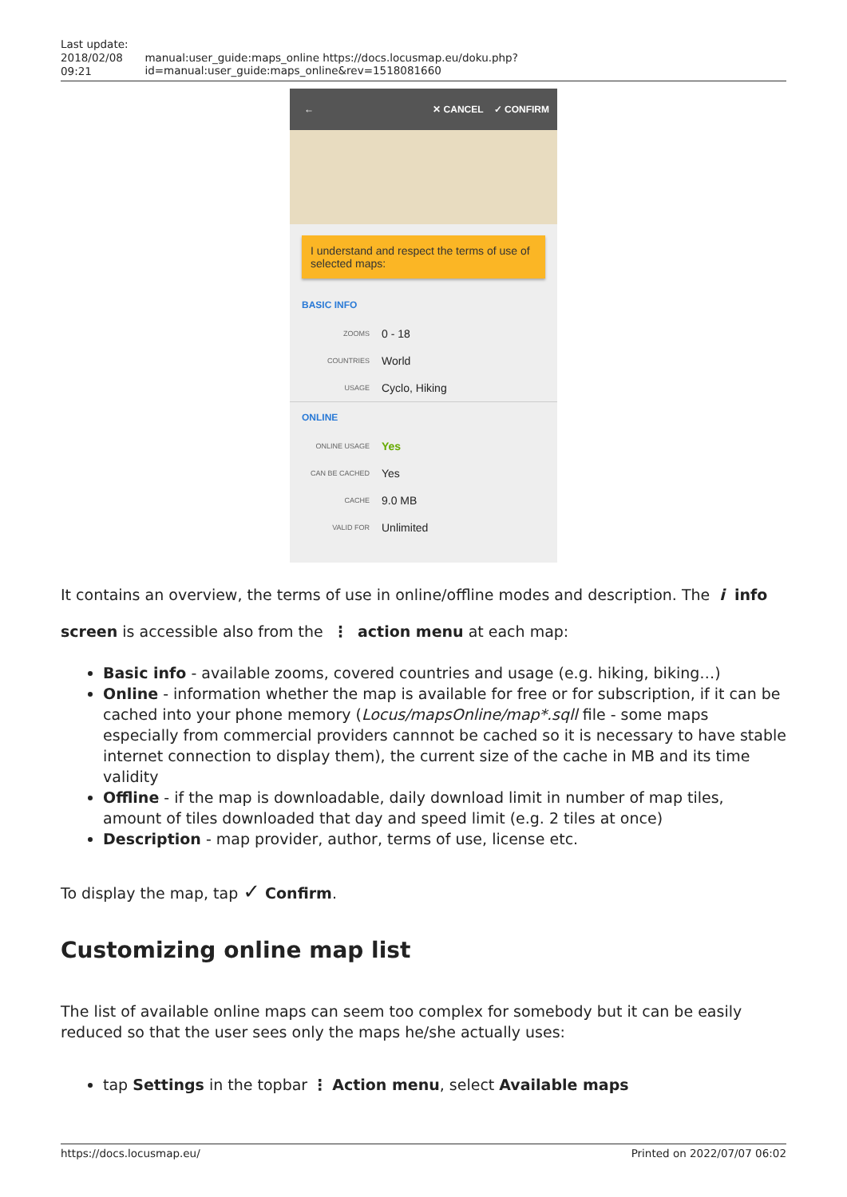Last update:
2018/02/08
09:21
manual:user_guide:maps_online https://docs.locusmap.eu/doku.php?id=manual:user_guide:maps_online&rev=1518081660
← ✕ CANCEL ✓ CONFIRM
I understand and respect the terms of use of selected maps:
BASIC INFO
ZOOMS 0 - 18
COUNTRIES World
USAGE Cyclo, Hiking
ONLINE
ONLINE USAGE Yes
CAN BE CACHED Yes
CACHE 9.0 MB
VALID FOR Unlimited
It contains an overview, the terms of use in online/offline modes and description. The i info screen is accessible also from the ⋮ action menu at each map:
Basic info - available zooms, covered countries and usage (e.g. hiking, biking…)
Online - information whether the map is available for free or for subscription, if it can be cached into your phone memory (Locus/mapsOnline/map*.sqll file - some maps especially from commercial providers cannnot be cached so it is necessary to have stable internet connection to display them), the current size of the cache in MB and its time validity
Offline - if the map is downloadable, daily download limit in number of map tiles, amount of tiles downloaded that day and speed limit (e.g. 2 tiles at once)
Description - map provider, author, terms of use, license etc.
To display the map, tap ✓ Confirm.
Customizing online map list
The list of available online maps can seem too complex for somebody but it can be easily reduced so that the user sees only the maps he/she actually uses:
tap Settings in the topbar ⋮ Action menu, select Available maps
https://docs.locusmap.eu/ Printed on 2022/07/07 06:02